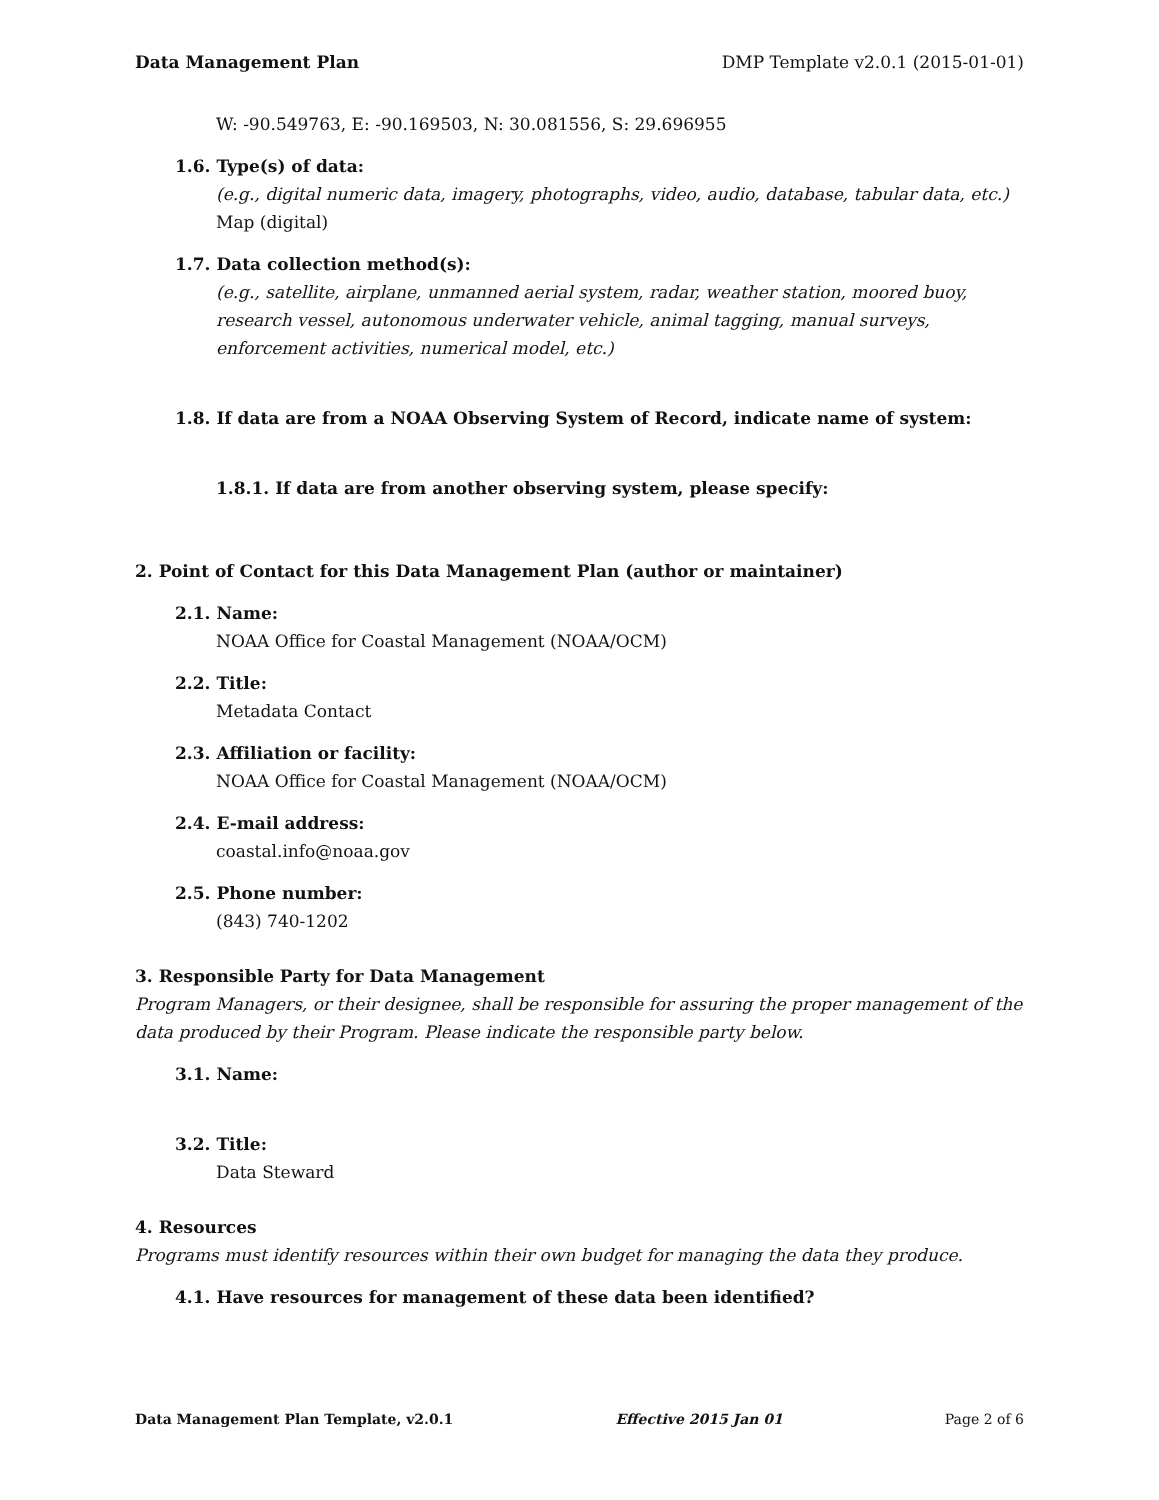Data Management Plan DMP Template v2.0.1 (2015-01-01)
W: -90.549763, E: -90.169503, N: 30.081556, S: 29.696955
1.6. Type(s) of data:
(e.g., digital numeric data, imagery, photographs, video, audio, database, tabular data, etc.)
Map (digital)
1.7. Data collection method(s):
(e.g., satellite, airplane, unmanned aerial system, radar, weather station, moored buoy, research vessel, autonomous underwater vehicle, animal tagging, manual surveys, enforcement activities, numerical model, etc.)
1.8. If data are from a NOAA Observing System of Record, indicate name of system:
1.8.1. If data are from another observing system, please specify:
2. Point of Contact for this Data Management Plan (author or maintainer)
2.1. Name:
NOAA Office for Coastal Management (NOAA/OCM)
2.2. Title:
Metadata Contact
2.3. Affiliation or facility:
NOAA Office for Coastal Management (NOAA/OCM)
2.4. E-mail address:
coastal.info@noaa.gov
2.5. Phone number:
(843) 740-1202
3. Responsible Party for Data Management
Program Managers, or their designee, shall be responsible for assuring the proper management of the data produced by their Program. Please indicate the responsible party below.
3.1. Name:
3.2. Title:
Data Steward
4. Resources
Programs must identify resources within their own budget for managing the data they produce.
4.1. Have resources for management of these data been identified?
Data Management Plan Template, v2.0.1 Effective 2015 Jan 01 Page 2 of 6